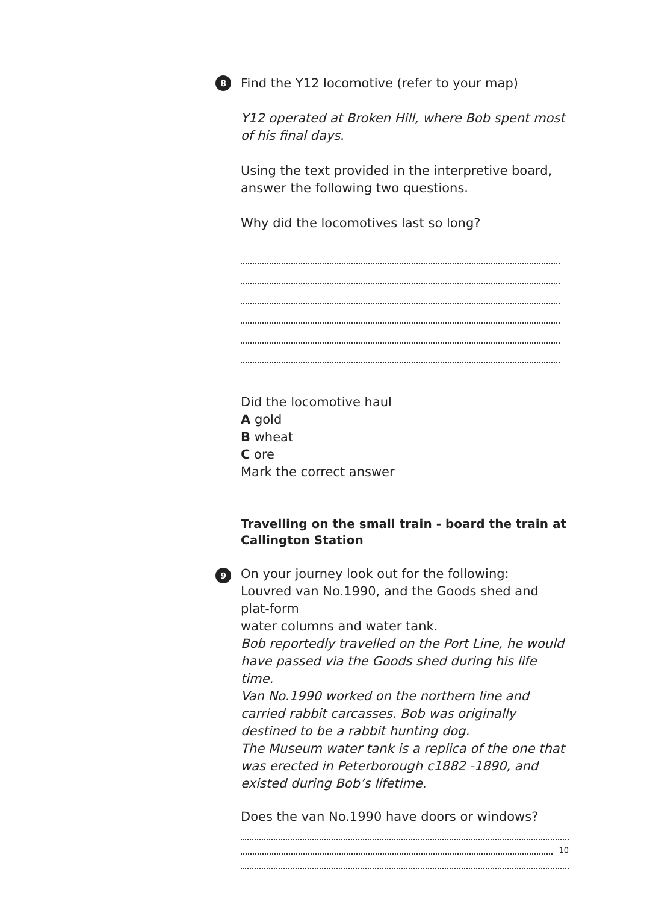8 Find the Y12 locomotive (refer to your map)
Y12 operated at Broken Hill, where Bob spent most of his final days.
Using the text provided in the interpretive board, answer the following two questions.
Why did the locomotives last so long?
Did the locomotive haul
A gold
B wheat
C ore
Mark the correct answer
Travelling on the small train - board the train at Callington Station
9 On your journey look out for the following:
Louvred van No.1990, and the Goods shed and plat-form
water columns and water tank.
Bob reportedly travelled on the Port Line, he would have passed via the Goods shed during his life time.
Van No.1990 worked on the northern line and carried rabbit carcasses. Bob was originally destined to be a rabbit hunting dog.
The Museum water tank is a replica of the one that was erected in Peterborough c1882 -1890, and existed during Bob’s lifetime.
Does the van No.1990 have doors or windows?
10